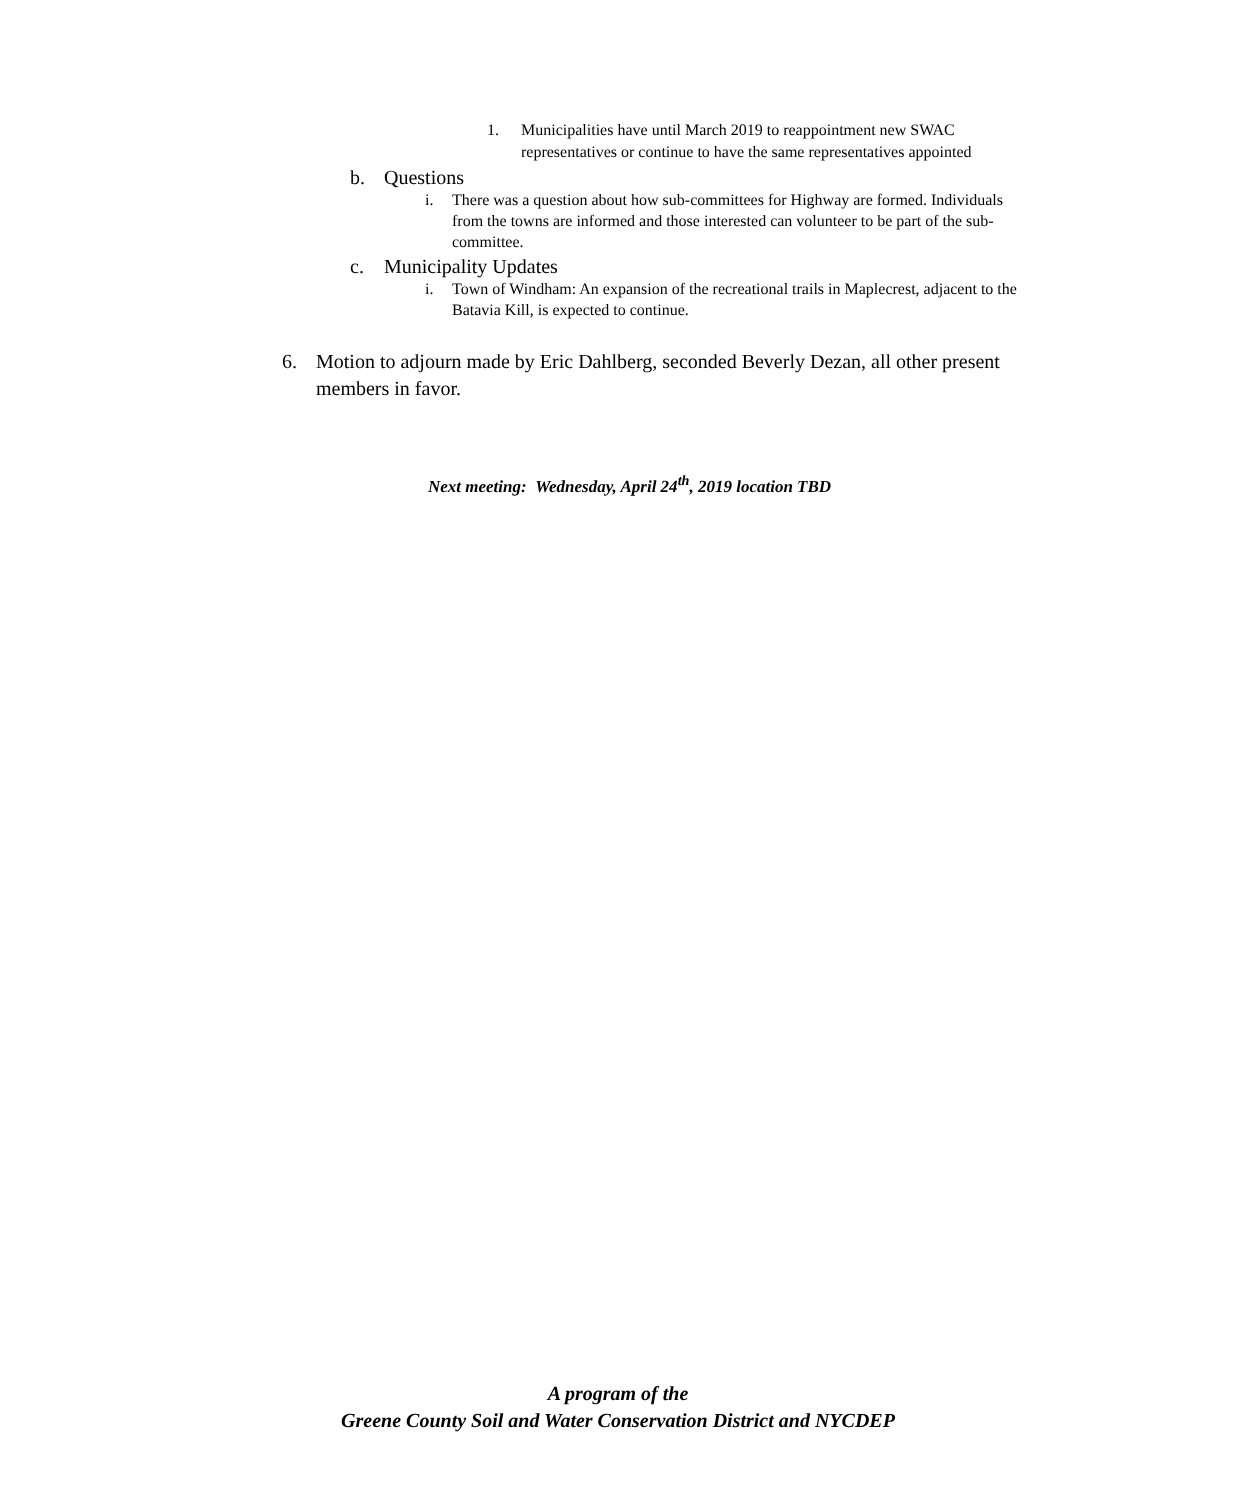1. Municipalities have until March 2019 to reappointment new SWAC representatives or continue to have the same representatives appointed
b. Questions
i. There was a question about how sub-committees for Highway are formed. Individuals from the towns are informed and those interested can volunteer to be part of the sub-committee.
c. Municipality Updates
i. Town of Windham: An expansion of the recreational trails in Maplecrest, adjacent to the Batavia Kill, is expected to continue.
6. Motion to adjourn made by Eric Dahlberg, seconded Beverly Dezan, all other present members in favor.
Next meeting: Wednesday, April 24<sup>th</sup>, 2019 location TBD
A program of the
Greene County Soil and Water Conservation District and NYCDEP